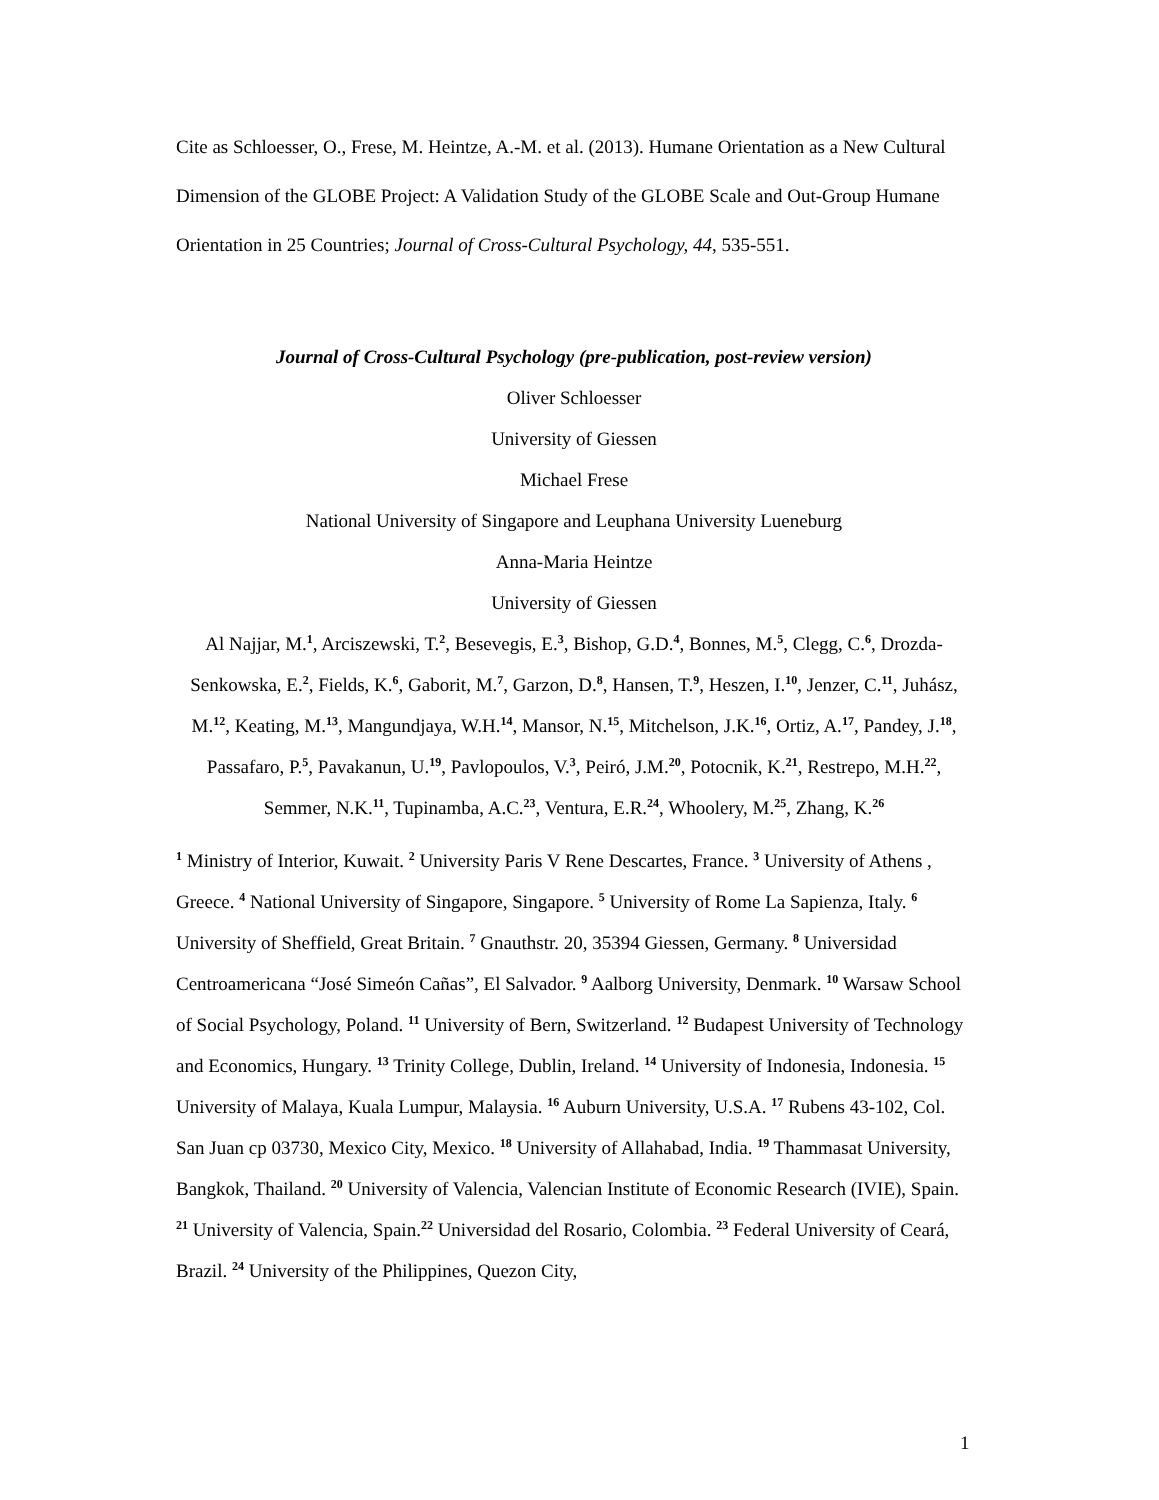Cite as Schloesser, O., Frese, M. Heintze, A.-M. et al. (2013). Humane Orientation as a New Cultural Dimension of the GLOBE Project: A Validation Study of the GLOBE Scale and Out-Group Humane Orientation in 25 Countries; Journal of Cross-Cultural Psychology, 44, 535-551.
Journal of Cross-Cultural Psychology (pre-publication, post-review version)
Oliver Schloesser
University of Giessen
Michael Frese
National University of Singapore and Leuphana University Lueneburg
Anna-Maria Heintze
University of Giessen
Al Najjar, M.<sup>1</sup>, Arciszewski, T.<sup>2</sup>, Besevegis, E.<sup>3</sup>, Bishop, G.D.<sup>4</sup>, Bonnes, M.<sup>5</sup>, Clegg, C.<sup>6</sup>, Drozda-Senkowska, E.<sup>2</sup>, Fields, K.<sup>6</sup>, Gaborit, M.<sup>7</sup>, Garzon, D.<sup>8</sup>, Hansen, T.<sup>9</sup>, Heszen, I.<sup>10</sup>, Jenzer, C.<sup>11</sup>, Juhász, M.<sup>12</sup>, Keating, M.<sup>13</sup>, Mangundjaya, W.H.<sup>14</sup>, Mansor, N.<sup>15</sup>, Mitchelson, J.K.<sup>16</sup>, Ortiz, A.<sup>17</sup>, Pandey, J.<sup>18</sup>, Passafaro, P.<sup>5</sup>, Pavakanun, U.<sup>19</sup>, Pavlopoulos, V.<sup>3</sup>, Peiró, J.M.<sup>20</sup>, Potocnik, K.<sup>21</sup>, Restrepo, M.H.<sup>22</sup>, Semmer, N.K.<sup>11</sup>, Tupinamba, A.C.<sup>23</sup>, Ventura, E.R.<sup>24</sup>, Whoolery, M.<sup>25</sup>, Zhang, K.<sup>26</sup>
<sup>1</sup> Ministry of Interior, Kuwait. <sup>2</sup> University Paris V Rene Descartes, France. <sup>3</sup> University of Athens , Greece. <sup>4</sup> National University of Singapore, Singapore. <sup>5</sup> University of Rome La Sapienza, Italy. <sup>6</sup> University of Sheffield, Great Britain. <sup>7</sup> Gnauthstr. 20, 35394 Giessen, Germany. <sup>8</sup> Universidad Centroamericana “José Simeón Cañas”, El Salvador. <sup>9</sup> Aalborg University, Denmark. <sup>10</sup> Warsaw School of Social Psychology, Poland. <sup>11</sup> University of Bern, Switzerland. <sup>12</sup> Budapest University of Technology and Economics, Hungary. <sup>13</sup> Trinity College, Dublin, Ireland. <sup>14</sup> University of Indonesia, Indonesia. <sup>15</sup> University of Malaya, Kuala Lumpur, Malaysia. <sup>16</sup> Auburn University, U.S.A. <sup>17</sup> Rubens 43-102, Col. San Juan cp 03730, Mexico City, Mexico. <sup>18</sup> University of Allahabad, India. <sup>19</sup> Thammasat University, Bangkok, Thailand. <sup>20</sup> University of Valencia, Valencian Institute of Economic Research (IVIE), Spain. <sup>21</sup> University of Valencia, Spain.<sup>22</sup> Universidad del Rosario, Colombia. <sup>23</sup> Federal University of Ceará, Brazil. <sup>24</sup> University of the Philippines, Quezon City,
1